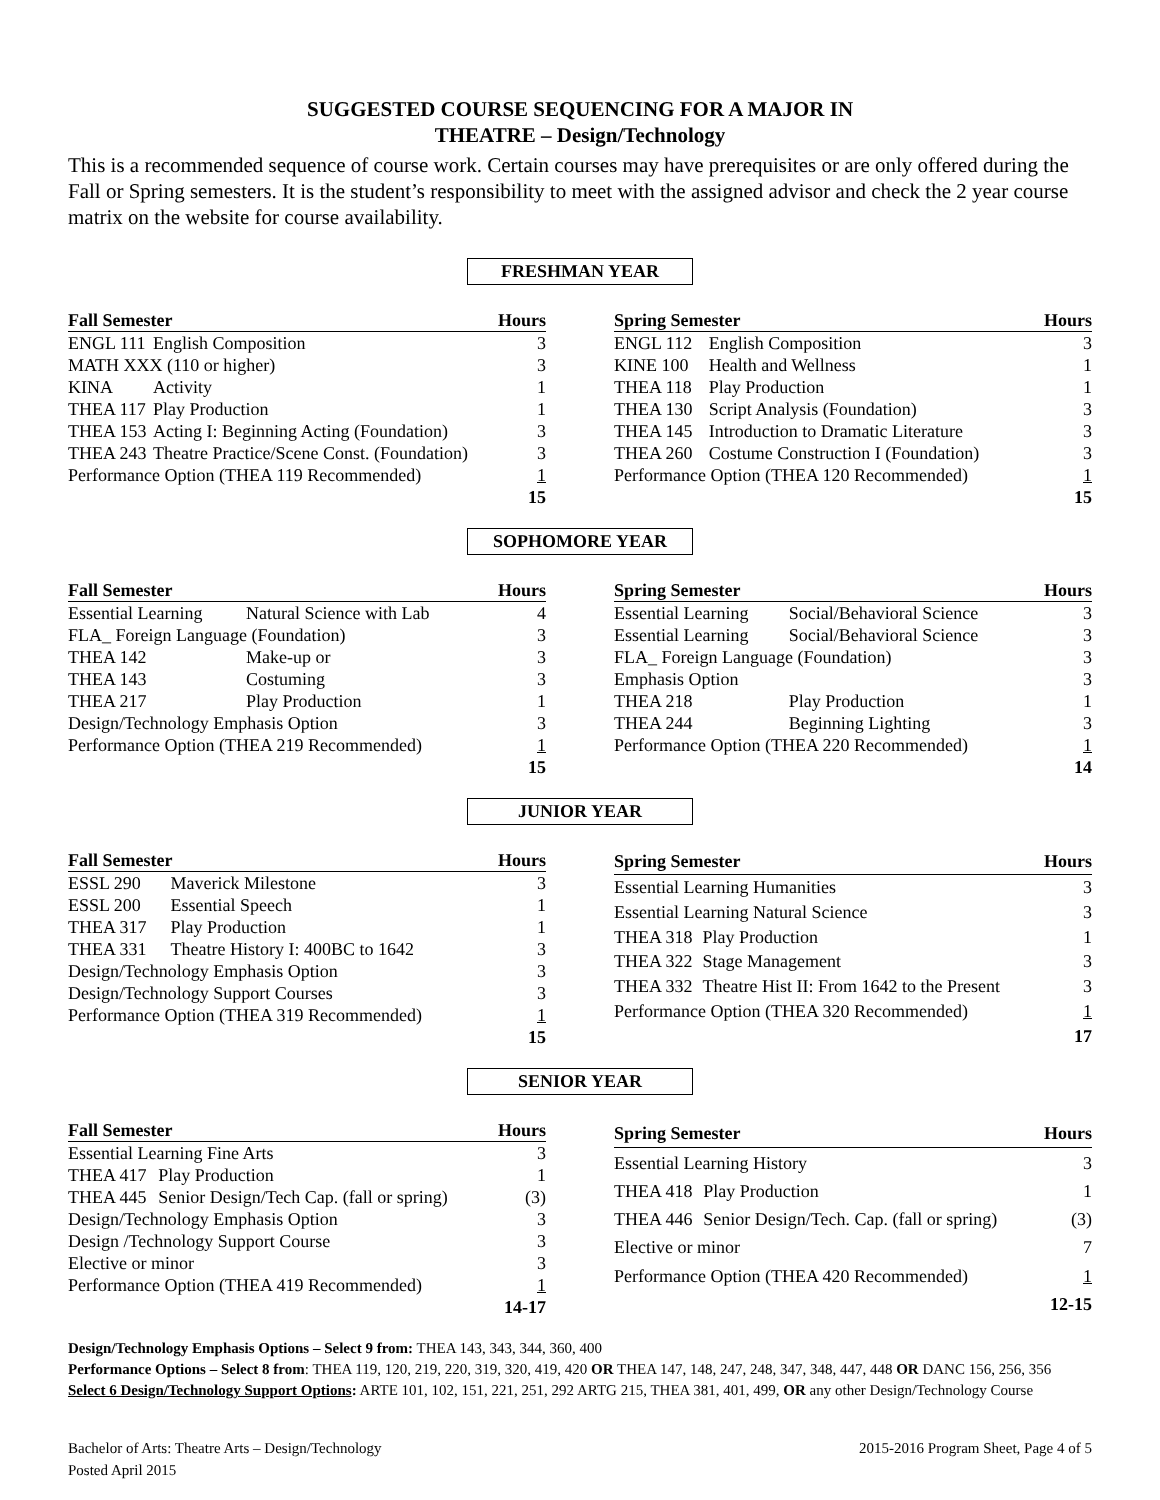SUGGESTED COURSE SEQUENCING FOR A MAJOR IN
THEATRE – Design/Technology
This is a recommended sequence of course work. Certain courses may have prerequisites or are only offered during the Fall or Spring semesters. It is the student’s responsibility to meet with the assigned advisor and check the 2 year course matrix on the website for course availability.
FRESHMAN YEAR
| Fall Semester | | Hours |
| --- | --- | --- |
| ENGL 111 | English Composition | 3 |
| MATH XXX (110 or higher) | | 3 |
| KINA | Activity | 1 |
| THEA 117 | Play Production | 1 |
| THEA 153 | Acting I: Beginning Acting (Foundation) | 3 |
| THEA 243 | Theatre Practice/Scene Const. (Foundation) | 3 |
| Performance Option (THEA 119 Recommended) | | 1 |
| | | 15 |
| Spring Semester | | Hours |
| --- | --- | --- |
| ENGL 112 | English Composition | 3 |
| KINE 100 | Health and Wellness | 1 |
| THEA 118 | Play Production | 1 |
| THEA 130 | Script Analysis (Foundation) | 3 |
| THEA 145 | Introduction to Dramatic Literature | 3 |
| THEA 260 | Costume Construction I (Foundation) | 3 |
| Performance Option (THEA 120 Recommended) | | 1 |
| | | 15 |
SOPHOMORE YEAR
| Fall Semester | | Hours |
| --- | --- | --- |
| Essential Learning | Natural Science with Lab | 4 |
| FLA_ Foreign Language (Foundation) | | 3 |
| THEA 142 | Make-up or | 3 |
| THEA 143 | Costuming | 3 |
| THEA 217 | Play Production | 1 |
| Design/Technology Emphasis Option | | 3 |
| Performance Option (THEA 219 Recommended) | | 1 |
| | | 15 |
| Spring Semester | | Hours |
| --- | --- | --- |
| Essential Learning | Social/Behavioral Science | 3 |
| Essential Learning | Social/Behavioral Science | 3 |
| FLA_ Foreign Language (Foundation) | | 3 |
| Emphasis Option | | 3 |
| THEA 218 | Play Production | 1 |
| THEA 244 | Beginning Lighting | 3 |
| Performance Option (THEA 220 Recommended) | | 1 |
| | | 14 |
JUNIOR YEAR
| Fall Semester | | Hours |
| --- | --- | --- |
| ESSL 290 | Maverick Milestone | 3 |
| ESSL 200 | Essential Speech | 1 |
| THEA 317 | Play Production | 1 |
| THEA 331 | Theatre History I: 400BC to 1642 | 3 |
| Design/Technology Emphasis Option | | 3 |
| Design/Technology Support Courses | | 3 |
| Performance Option (THEA 319 Recommended) | | 1 |
| | | 15 |
| Spring Semester | | Hours |
| --- | --- | --- |
| Essential Learning Humanities | | 3 |
| Essential Learning Natural Science | | 3 |
| THEA 318 | Play Production | 1 |
| THEA 322 | Stage Management | 3 |
| THEA 332 | Theatre Hist II: From 1642 to the Present | 3 |
| Performance Option (THEA 320 Recommended) | | 1 |
| | | 17 |
SENIOR YEAR
| Fall Semester | | Hours |
| --- | --- | --- |
| Essential Learning Fine Arts | | 3 |
| THEA 417 | Play Production | 1 |
| THEA 445 | Senior Design/Tech Cap. (fall or spring) | (3) |
| Design/Technology Emphasis Option | | 3 |
| Design /Technology Support Course | | 3 |
| Elective or minor | | 3 |
| Performance Option (THEA 419 Recommended) | | 1 |
| | | 14-17 |
| Spring Semester | | Hours |
| --- | --- | --- |
| Essential Learning History | | 3 |
| THEA 418 | Play Production | 1 |
| THEA 446 | Senior Design/Tech. Cap. (fall or spring) | (3) |
| Elective or minor | | 7 |
| Performance Option (THEA 420 Recommended) | | 1 |
| | | 12-15 |
Design/Technology Emphasis Options – Select 9 from: THEA 143, 343, 344, 360, 400
Performance Options – Select 8 from: THEA 119, 120, 219, 220, 319, 320, 419, 420 OR THEA 147, 148, 247, 248, 347, 348, 447, 448 OR DANC 156, 256, 356
Select 6 Design/Technology Support Options: ARTE 101, 102, 151, 221, 251, 292 ARTG 215, THEA 381, 401, 499, OR any other Design/Technology Course
Bachelor of Arts: Theatre Arts – Design/Technology
Posted April 2015
2015-2016 Program Sheet, Page 4 of 5